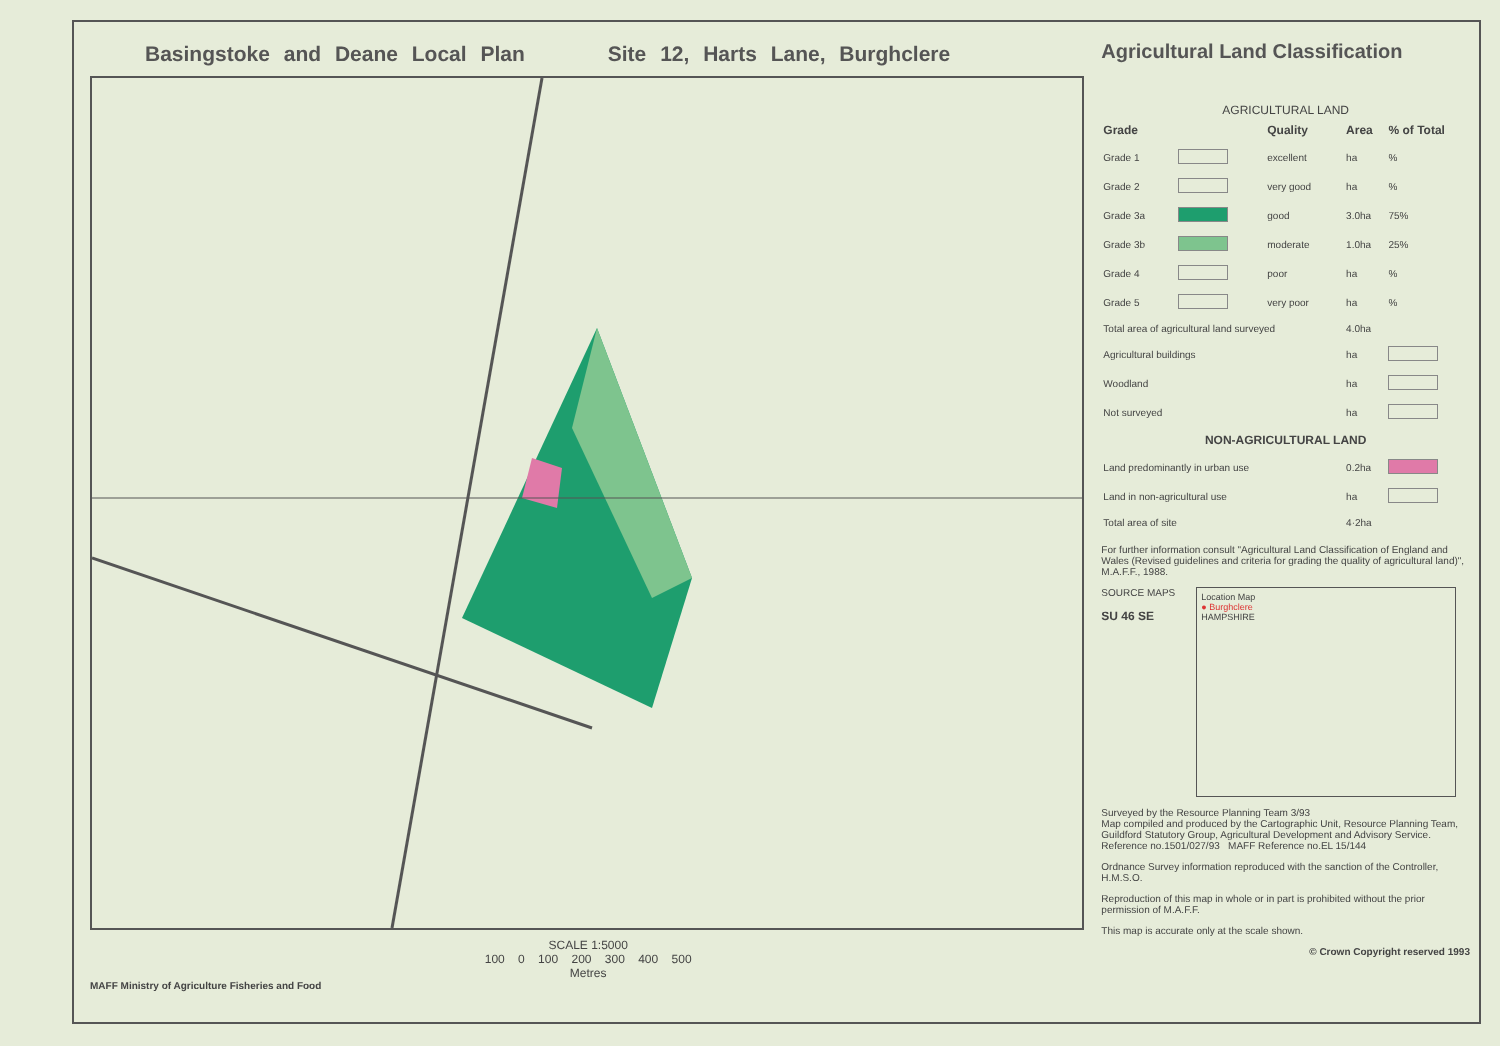Basingstoke and Deane Local Plan Site 12, Harts Lane, Burghclere
SCALE 1:5000
100 0 100 200 300 400 500
Metres
MAFF Ministry of Agriculture Fisheries and Food
Agricultural Land Classification
AGRICULTURAL LAND
| Grade | | Quality | Area | % of Total |
| --- | --- | --- | --- | --- |
| Grade 1 | | excellent | ha | % |
| Grade 2 | | very good | ha | % |
| Grade 3a | | good | 3.0ha | 75% |
| Grade 3b | | moderate | 1.0ha | 25% |
| Grade 4 | | poor | ha | % |
| Grade 5 | | very poor | ha | % |
| Total area of agricultural land surveyed | | | 4.0ha | |
| Agricultural buildings | | | ha | |
| Woodland | | | ha | |
| Not surveyed | | | ha | |
| NON-AGRICULTURAL LAND | | | | |
| Land predominantly in urban use | | | 0.2ha | |
| Land in non-agricultural use | | | ha | |
| Total area of site | | | 4·2ha | |
For further information consult "Agricultural Land Classification of England and Wales (Revised guidelines and criteria for grading the quality of agricultural land)", M.A.F.F., 1988.
SOURCE MAPS
SU 46 SE Location Map
● Burghclere
HAMPSHIRE
Surveyed by the Resource Planning Team 3/93
Map compiled and produced by the Cartographic Unit, Resource Planning Team, Guildford Statutory Group, Agricultural Development and Advisory Service.
Reference no.1501/027/93 MAFF Reference no.EL 15/144
Ordnance Survey information reproduced with the sanction of the Controller, H.M.S.O.
Reproduction of this map in whole or in part is prohibited without the prior permission of M.A.F.F.
This map is accurate only at the scale shown.
© Crown Copyright reserved 1993